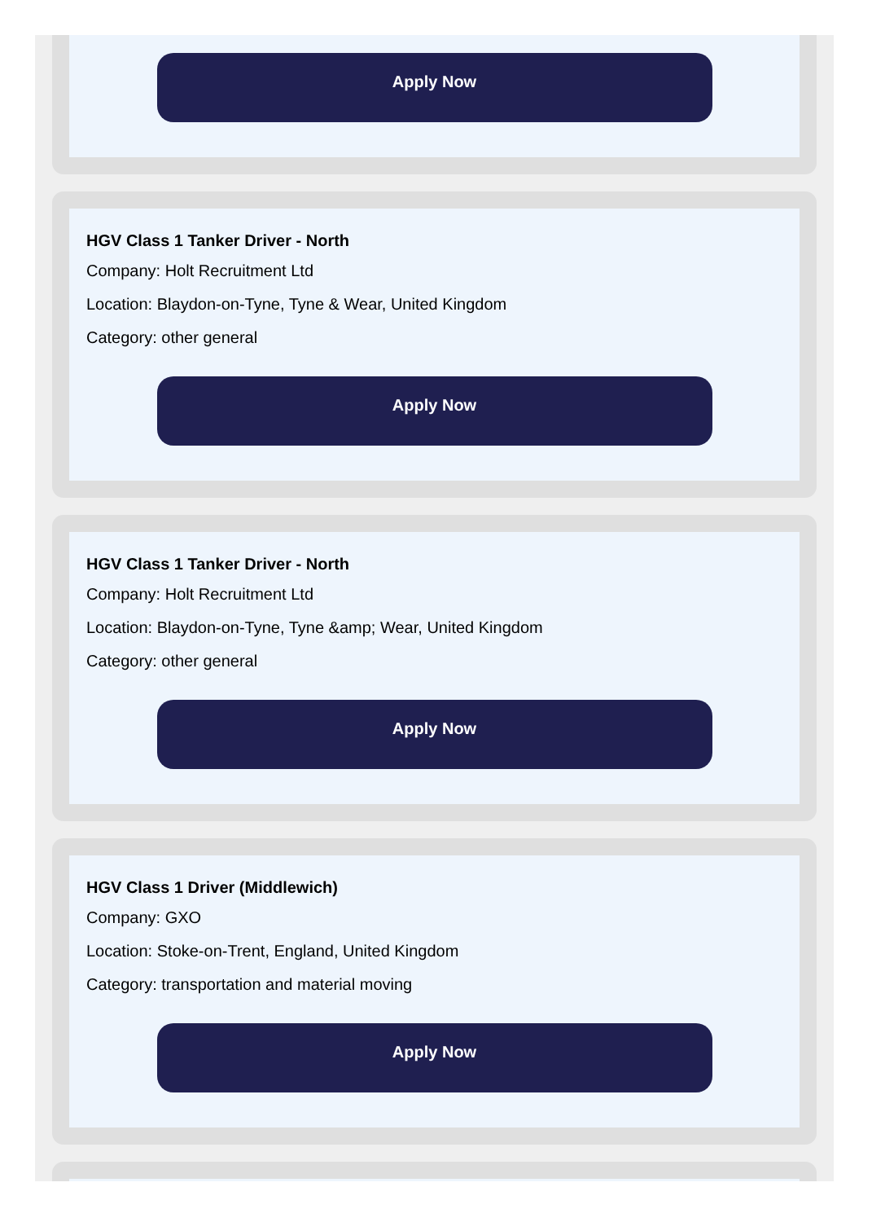Apply Now
HGV Class 1 Tanker Driver - North
Company: Holt Recruitment Ltd
Location: Blaydon-on-Tyne, Tyne & Wear, United Kingdom
Category: other general
Apply Now
HGV Class 1 Tanker Driver - North
Company: Holt Recruitment Ltd
Location: Blaydon-on-Tyne, Tyne &amp; Wear, United Kingdom
Category: other general
Apply Now
HGV Class 1 Driver (Middlewich)
Company: GXO
Location: Stoke-on-Trent, England, United Kingdom
Category: transportation and material moving
Apply Now